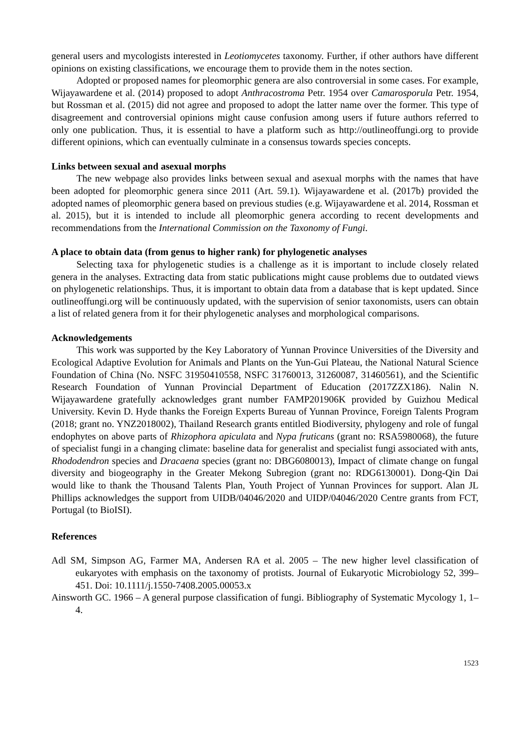general users and mycologists interested in Leotiomycetes taxonomy. Further, if other authors have different opinions on existing classifications, we encourage them to provide them in the notes section.
Adopted or proposed names for pleomorphic genera are also controversial in some cases. For example, Wijayawardene et al. (2014) proposed to adopt Anthracostroma Petr. 1954 over Camarosporula Petr. 1954, but Rossman et al. (2015) did not agree and proposed to adopt the latter name over the former. This type of disagreement and controversial opinions might cause confusion among users if future authors referred to only one publication. Thus, it is essential to have a platform such as http://outlineoffungi.org to provide different opinions, which can eventually culminate in a consensus towards species concepts.
Links between sexual and asexual morphs
The new webpage also provides links between sexual and asexual morphs with the names that have been adopted for pleomorphic genera since 2011 (Art. 59.1). Wijayawardene et al. (2017b) provided the adopted names of pleomorphic genera based on previous studies (e.g. Wijayawardene et al. 2014, Rossman et al. 2015), but it is intended to include all pleomorphic genera according to recent developments and recommendations from the International Commission on the Taxonomy of Fungi.
A place to obtain data (from genus to higher rank) for phylogenetic analyses
Selecting taxa for phylogenetic studies is a challenge as it is important to include closely related genera in the analyses. Extracting data from static publications might cause problems due to outdated views on phylogenetic relationships. Thus, it is important to obtain data from a database that is kept updated. Since outlineoffungi.org will be continuously updated, with the supervision of senior taxonomists, users can obtain a list of related genera from it for their phylogenetic analyses and morphological comparisons.
Acknowledgements
This work was supported by the Key Laboratory of Yunnan Province Universities of the Diversity and Ecological Adaptive Evolution for Animals and Plants on the Yun-Gui Plateau, the National Natural Science Foundation of China (No. NSFC 31950410558, NSFC 31760013, 31260087, 31460561), and the Scientific Research Foundation of Yunnan Provincial Department of Education (2017ZZX186). Nalin N. Wijayawardene gratefully acknowledges grant number FAMP201906K provided by Guizhou Medical University. Kevin D. Hyde thanks the Foreign Experts Bureau of Yunnan Province, Foreign Talents Program (2018; grant no. YNZ2018002), Thailand Research grants entitled Biodiversity, phylogeny and role of fungal endophytes on above parts of Rhizophora apiculata and Nypa fruticans (grant no: RSA5980068), the future of specialist fungi in a changing climate: baseline data for generalist and specialist fungi associated with ants, Rhododendron species and Dracaena species (grant no: DBG6080013), Impact of climate change on fungal diversity and biogeography in the Greater Mekong Subregion (grant no: RDG6130001). Dong-Qin Dai would like to thank the Thousand Talents Plan, Youth Project of Yunnan Provinces for support. Alan JL Phillips acknowledges the support from UIDB/04046/2020 and UIDP/04046/2020 Centre grants from FCT, Portugal (to BioISI).
References
Adl SM, Simpson AG, Farmer MA, Andersen RA et al. 2005 – The new higher level classification of eukaryotes with emphasis on the taxonomy of protists. Journal of Eukaryotic Microbiology 52, 399–451. Doi: 10.1111/j.1550-7408.2005.00053.x
Ainsworth GC. 1966 – A general purpose classification of fungi. Bibliography of Systematic Mycology 1, 1–4.
1523